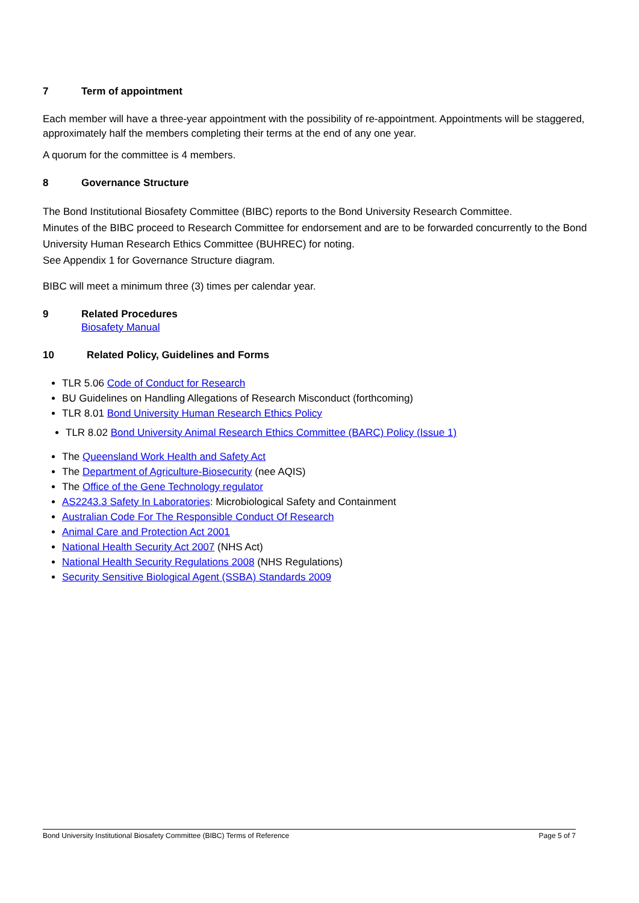7 Term of appointment
Each member will have a three-year appointment with the possibility of re-appointment. Appointments will be staggered, approximately half the members completing their terms at the end of any one year.
A quorum for the committee is 4 members.
8 Governance Structure
The Bond Institutional Biosafety Committee (BIBC) reports to the Bond University Research Committee.
Minutes of the BIBC proceed to Research Committee for endorsement and are to be forwarded concurrently to the Bond University Human Research Ethics Committee (BUHREC) for noting.
See Appendix 1 for Governance Structure diagram.
BIBC will meet a minimum three (3) times per calendar year.
9 Related Procedures
Biosafety Manual
10 Related Policy, Guidelines and Forms
TLR 5.06 Code of Conduct for Research
BU Guidelines on Handling Allegations of Research Misconduct (forthcoming)
TLR 8.01 Bond University Human Research Ethics Policy
TLR 8.02 Bond University Animal Research Ethics Committee (BARC) Policy (Issue 1)
The Queensland Work Health and Safety Act
The Department of Agriculture-Biosecurity (nee AQIS)
The Office of the Gene Technology regulator
AS2243.3 Safety In Laboratories: Microbiological Safety and Containment
Australian Code For The Responsible Conduct Of Research
Animal Care and Protection Act 2001
National Health Security Act 2007 (NHS Act)
National Health Security Regulations 2008 (NHS Regulations)
Security Sensitive Biological Agent (SSBA) Standards 2009
Bond University Institutional Biosafety Committee (BIBC) Terms of Reference Page 5 of 7